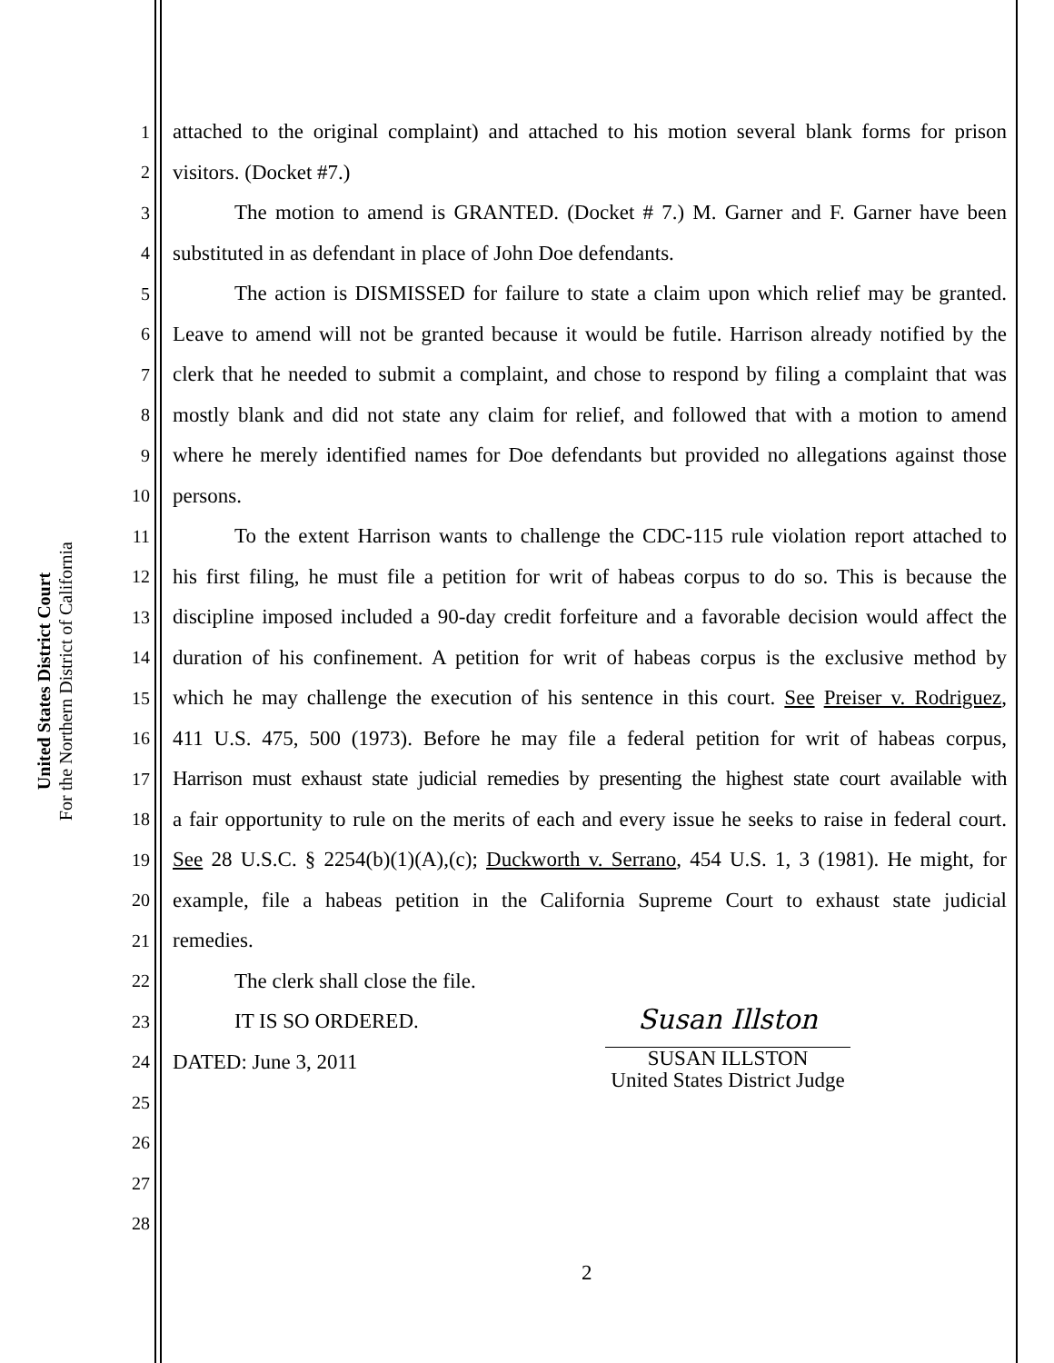United States District Court
For the Northern District of California
1 attached to the original complaint) and attached to his motion several blank forms for prison
2 visitors. (Docket #7.)
3 The motion to amend is GRANTED. (Docket # 7.) M. Garner and F. Garner have been
4 substituted in as defendant in place of John Doe defendants.
5 The action is DISMISSED for failure to state a claim upon which relief may be granted.
6 Leave to amend will not be granted because it would be futile. Harrison already notified by the
7 clerk that he needed to submit a complaint, and chose to respond by filing a complaint that was
8 mostly blank and did not state any claim for relief, and followed that with a motion to amend
9 where he merely identified names for Doe defendants but provided no allegations against those
10 persons.
11 To the extent Harrison wants to challenge the CDC-115 rule violation report attached to
12 his first filing, he must file a petition for writ of habeas corpus to do so. This is because the
13 discipline imposed included a 90-day credit forfeiture and a favorable decision would affect the
14 duration of his confinement. A petition for writ of habeas corpus is the exclusive method by
15 which he may challenge the execution of his sentence in this court. See Preiser v. Rodriguez,
16 411 U.S. 475, 500 (1973). Before he may file a federal petition for writ of habeas corpus,
17 Harrison must exhaust state judicial remedies by presenting the highest state court available with
18 a fair opportunity to rule on the merits of each and every issue he seeks to raise in federal court.
19 See 28 U.S.C. § 2254(b)(1)(A),(c); Duckworth v. Serrano, 454 U.S. 1, 3 (1981). He might, for
20 example, file a habeas petition in the California Supreme Court to exhaust state judicial
21 remedies.
22 The clerk shall close the file.
23 IT IS SO ORDERED.
24 DATED: June 3, 2011
25
26
27
28
Susan Illston
SUSAN ILLSTON
United States District Judge
2